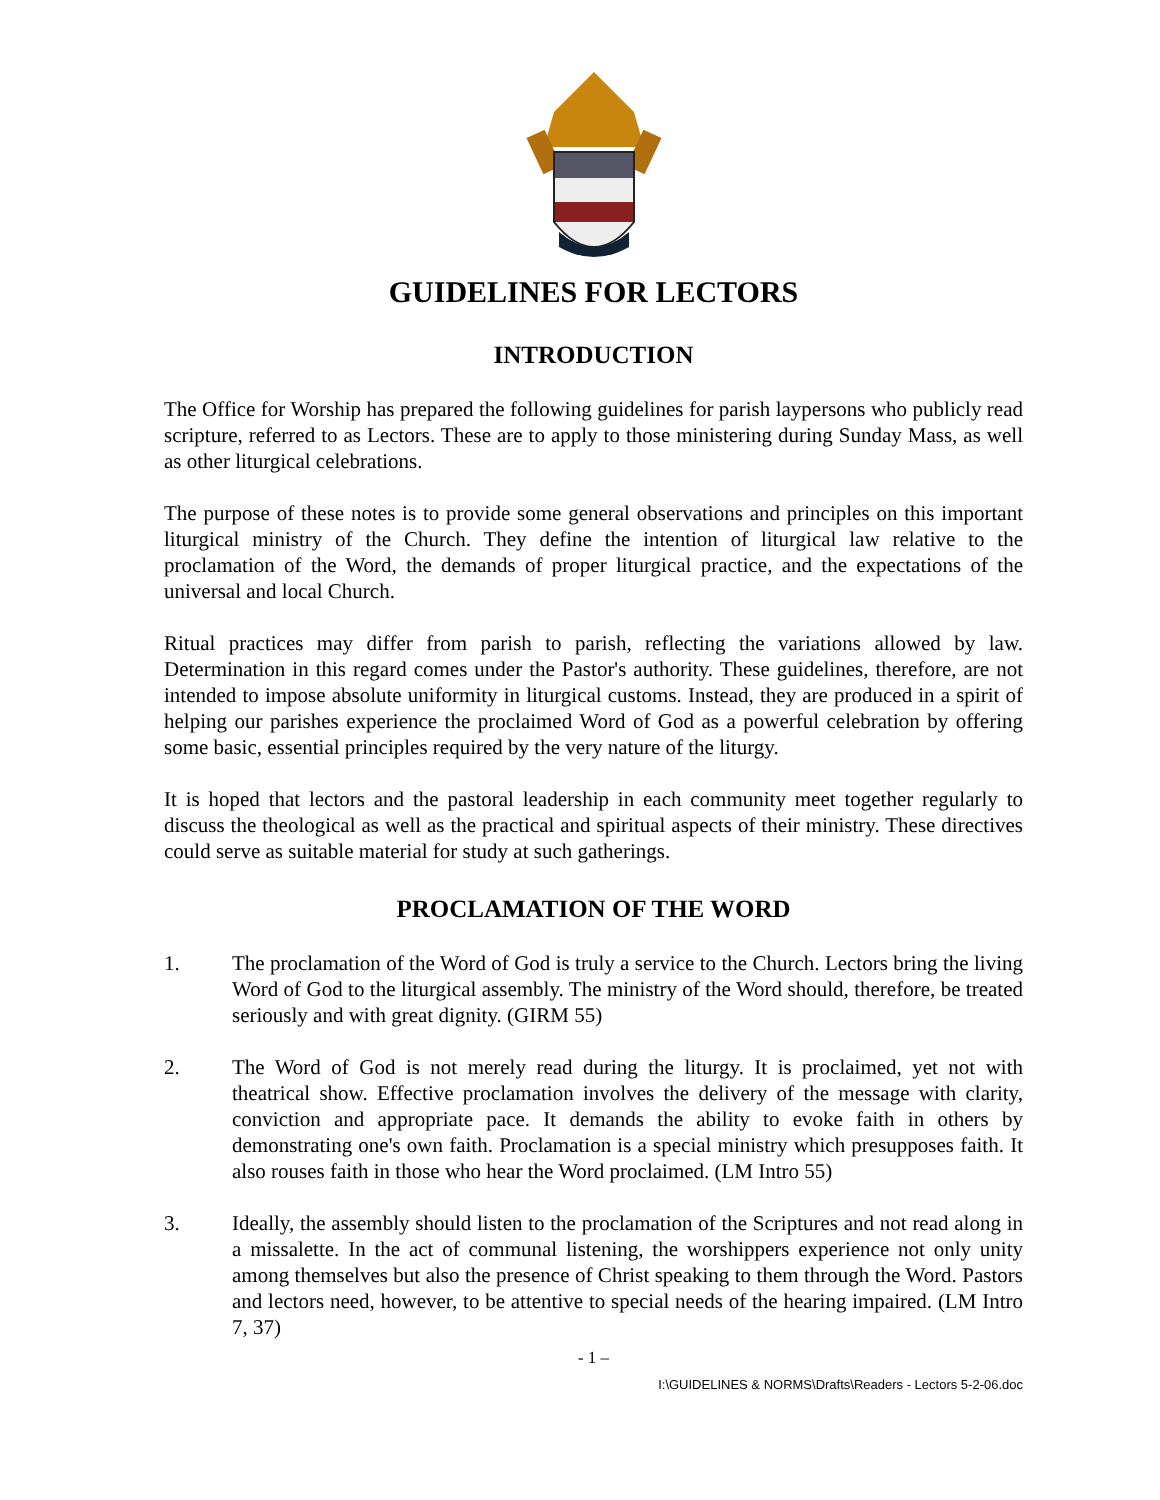GUIDELINES FOR LECTORS
INTRODUCTION
The Office for Worship has prepared the following guidelines for parish laypersons who publicly read scripture, referred to as Lectors. These are to apply to those ministering during Sunday Mass, as well as other liturgical celebrations.
The purpose of these notes is to provide some general observations and principles on this important liturgical ministry of the Church. They define the intention of liturgical law relative to the proclamation of the Word, the demands of proper liturgical practice, and the expectations of the universal and local Church.
Ritual practices may differ from parish to parish, reflecting the variations allowed by law. Determination in this regard comes under the Pastor's authority. These guidelines, therefore, are not intended to impose absolute uniformity in liturgical customs. Instead, they are produced in a spirit of helping our parishes experience the proclaimed Word of God as a powerful celebration by offering some basic, essential principles required by the very nature of the liturgy.
It is hoped that lectors and the pastoral leadership in each community meet together regularly to discuss the theological as well as the practical and spiritual aspects of their ministry. These directives could serve as suitable material for study at such gatherings.
PROCLAMATION OF THE WORD
1. The proclamation of the Word of God is truly a service to the Church. Lectors bring the living Word of God to the liturgical assembly. The ministry of the Word should, therefore, be treated seriously and with great dignity. (GIRM 55)
2. The Word of God is not merely read during the liturgy. It is proclaimed, yet not with theatrical show. Effective proclamation involves the delivery of the message with clarity, conviction and appropriate pace. It demands the ability to evoke faith in others by demonstrating one's own faith. Proclamation is a special ministry which presupposes faith. It also rouses faith in those who hear the Word proclaimed. (LM Intro 55)
3. Ideally, the assembly should listen to the proclamation of the Scriptures and not read along in a missalette. In the act of communal listening, the worshippers experience not only unity among themselves but also the presence of Christ speaking to them through the Word. Pastors and lectors need, however, to be attentive to special needs of the hearing impaired. (LM Intro 7, 37)
- 1 –
I:\GUIDELINES & NORMS\Drafts\Readers - Lectors 5-2-06.doc